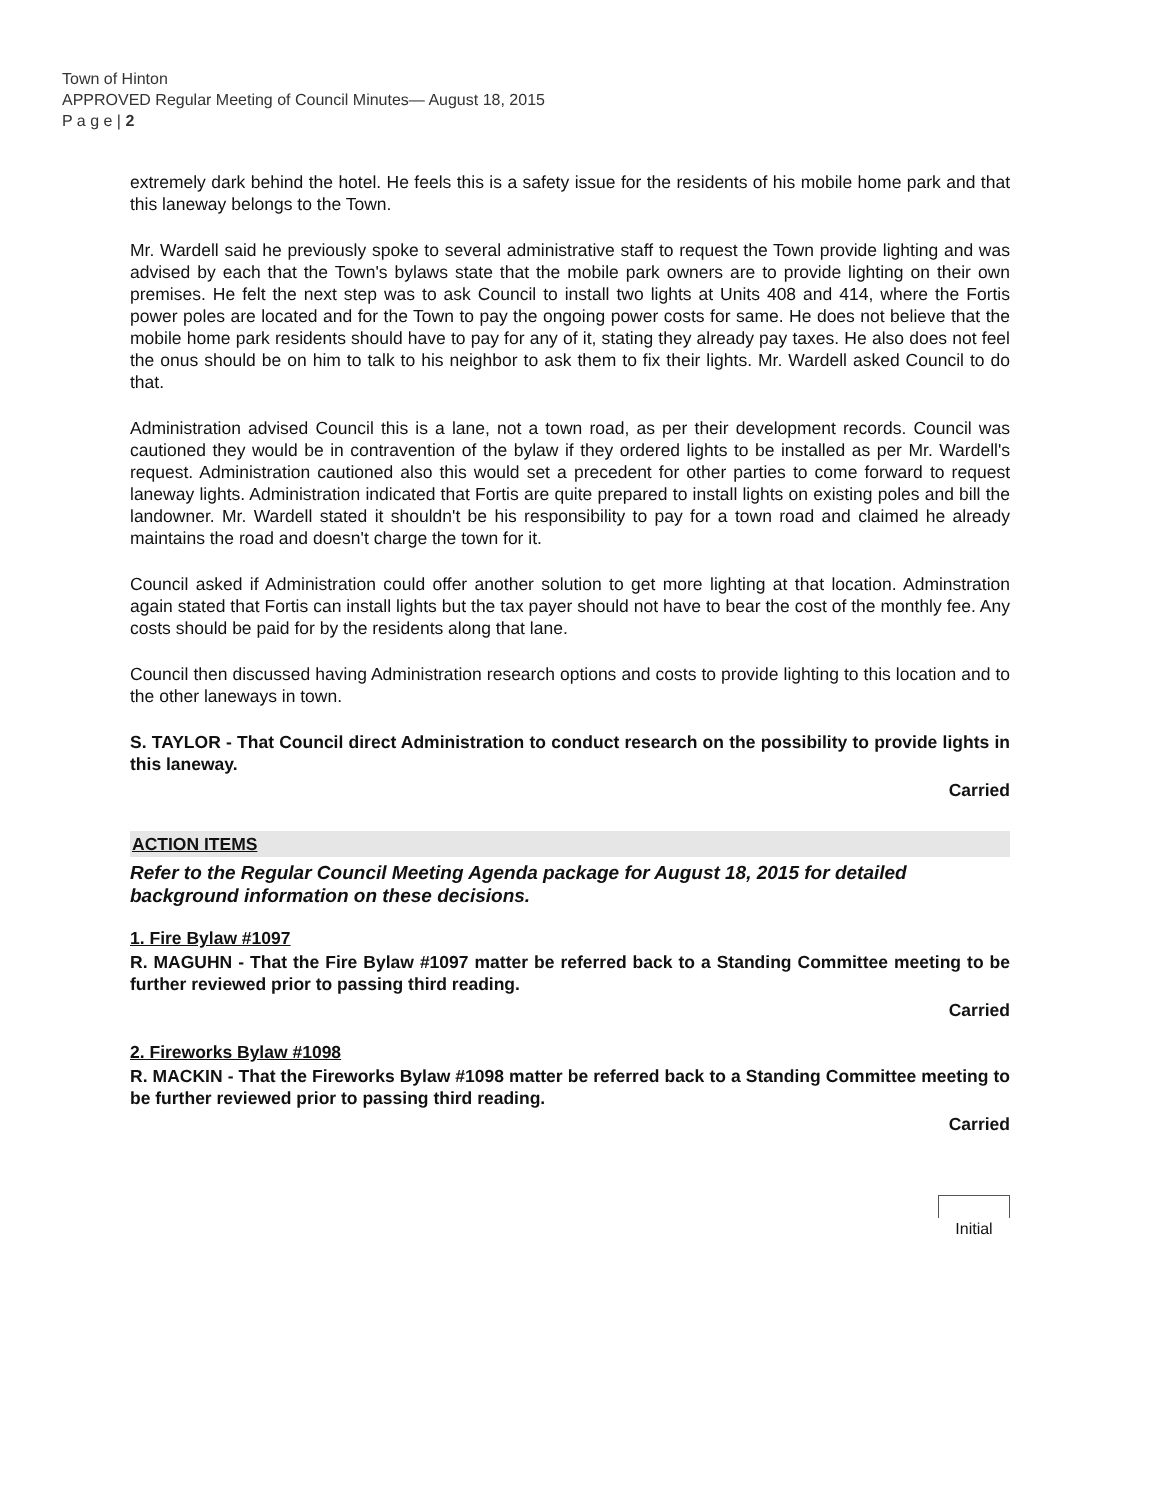Town of Hinton
APPROVED Regular Meeting of Council Minutes— August 18, 2015
P a g e | 2
extremely dark behind the hotel. He feels this is a safety issue for the residents of his mobile home park and that this laneway belongs to the Town.
Mr. Wardell said he previously spoke to several administrative staff to request the Town provide lighting and was advised by each that the Town's bylaws state that the mobile park owners are to provide lighting on their own premises. He felt the next step was to ask Council to install two lights at Units 408 and 414, where the Fortis power poles are located and for the Town to pay the ongoing power costs for same. He does not believe that the mobile home park residents should have to pay for any of it, stating they already pay taxes. He also does not feel the onus should be on him to talk to his neighbor to ask them to fix their lights. Mr. Wardell asked Council to do that.
Administration advised Council this is a lane, not a town road, as per their development records. Council was cautioned they would be in contravention of the bylaw if they ordered lights to be installed as per Mr. Wardell's request. Administration cautioned also this would set a precedent for other parties to come forward to request laneway lights. Administration indicated that Fortis are quite prepared to install lights on existing poles and bill the landowner. Mr. Wardell stated it shouldn't be his responsibility to pay for a town road and claimed he already maintains the road and doesn't charge the town for it.
Council asked if Administration could offer another solution to get more lighting at that location. Adminstration again stated that Fortis can install lights but the tax payer should not have to bear the cost of the monthly fee. Any costs should be paid for by the residents along that lane.
Council then discussed having Administration research options and costs to provide lighting to this location and to the other laneways in town.
S. TAYLOR - That Council direct Administration to conduct research on the possibility to provide lights in this laneway.
Carried
ACTION ITEMS
Refer to the Regular Council Meeting Agenda package for August 18, 2015 for detailed background information on these decisions.
1. Fire Bylaw #1097
R. MAGUHN - That the Fire Bylaw #1097 matter be referred back to a Standing Committee meeting to be further reviewed prior to passing third reading.
Carried
2. Fireworks Bylaw #1098
R. MACKIN - That the Fireworks Bylaw #1098 matter be referred back to a Standing Committee meeting to be further reviewed prior to passing third reading.
Carried
Initial